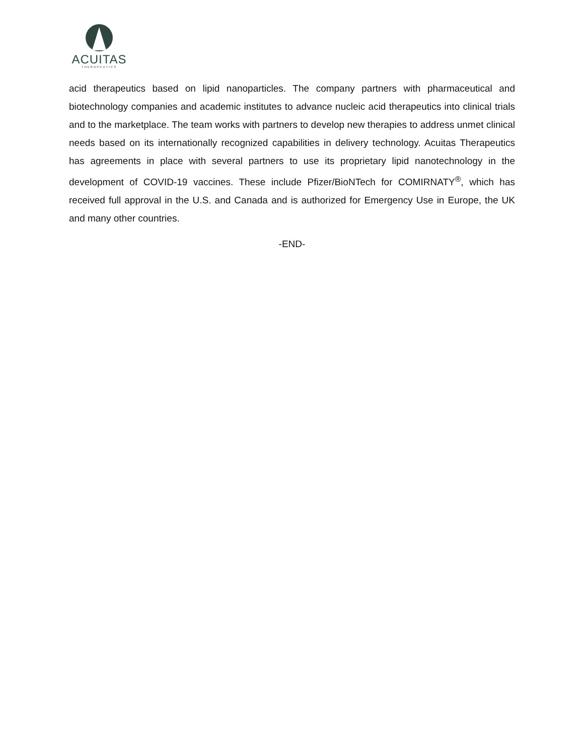ACUITAS
THERAPEUTICS
acid therapeutics based on lipid nanoparticles. The company partners with pharmaceutical and biotechnology companies and academic institutes to advance nucleic acid therapeutics into clinical trials and to the marketplace. The team works with partners to develop new therapies to address unmet clinical needs based on its internationally recognized capabilities in delivery technology. Acuitas Therapeutics has agreements in place with several partners to use its proprietary lipid nanotechnology in the development of COVID-19 vaccines. These include Pfizer/BioNTech for COMIRNATY<sup>®</sup>, which has received full approval in the U.S. and Canada and is authorized for Emergency Use in Europe, the UK and many other countries.
-END-